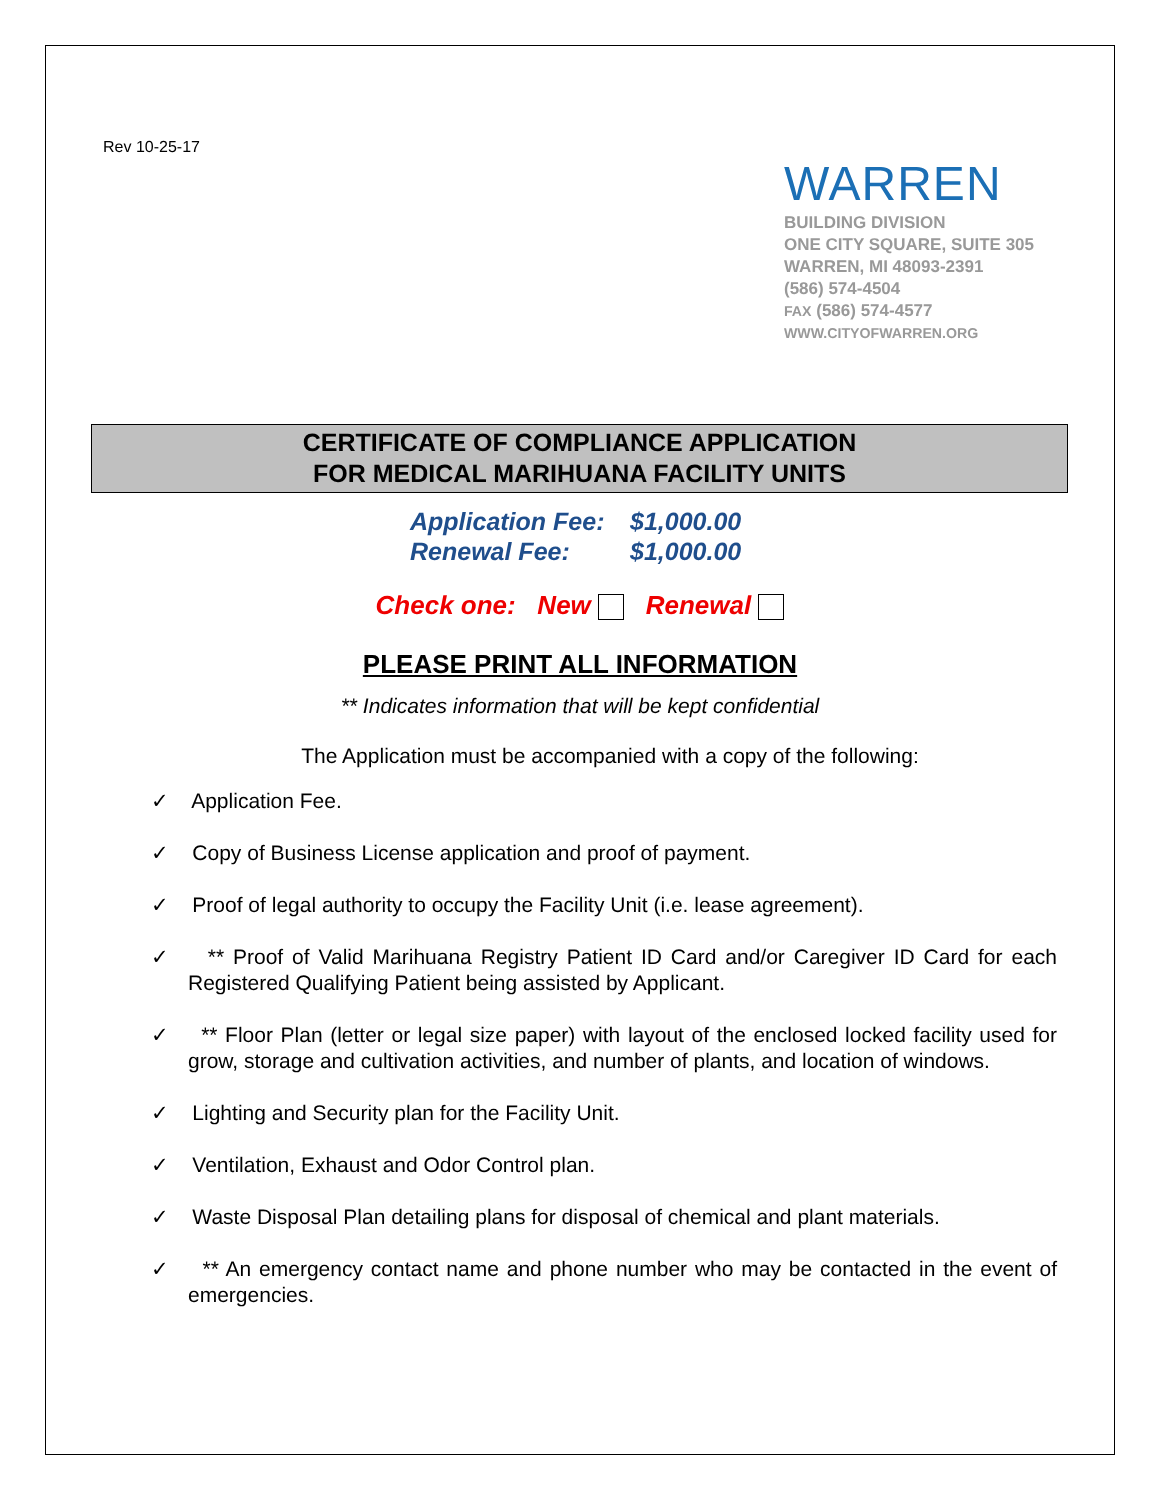Rev 10-25-17
WARREN
BUILDING DIVISION
ONE CITY SQUARE, SUITE 305
WARREN, MI 48093-2391
(586) 574-4504
FAX (586) 574-4577
WWW.CITYOFWARREN.ORG
CERTIFICATE OF COMPLIANCE APPLICATION
FOR MEDICAL MARIHUANA FACILITY UNITS
Application Fee: $1,000.00
Renewal Fee: $1,000.00
Check one: New Renewal
PLEASE PRINT ALL INFORMATION
** Indicates information that will be kept confidential
The Application must be accompanied with a copy of the following:
✓ Application Fee.
✓ Copy of Business License application and proof of payment.
✓ Proof of legal authority to occupy the Facility Unit (i.e. lease agreement).
✓ ** Proof of Valid Marihuana Registry Patient ID Card and/or Caregiver ID Card for each Registered Qualifying Patient being assisted by Applicant.
✓ ** Floor Plan (letter or legal size paper) with layout of the enclosed locked facility used for grow, storage and cultivation activities, and number of plants, and location of windows.
✓ Lighting and Security plan for the Facility Unit.
✓ Ventilation, Exhaust and Odor Control plan.
✓ Waste Disposal Plan detailing plans for disposal of chemical and plant materials.
✓ ** An emergency contact name and phone number who may be contacted in the event of emergencies.